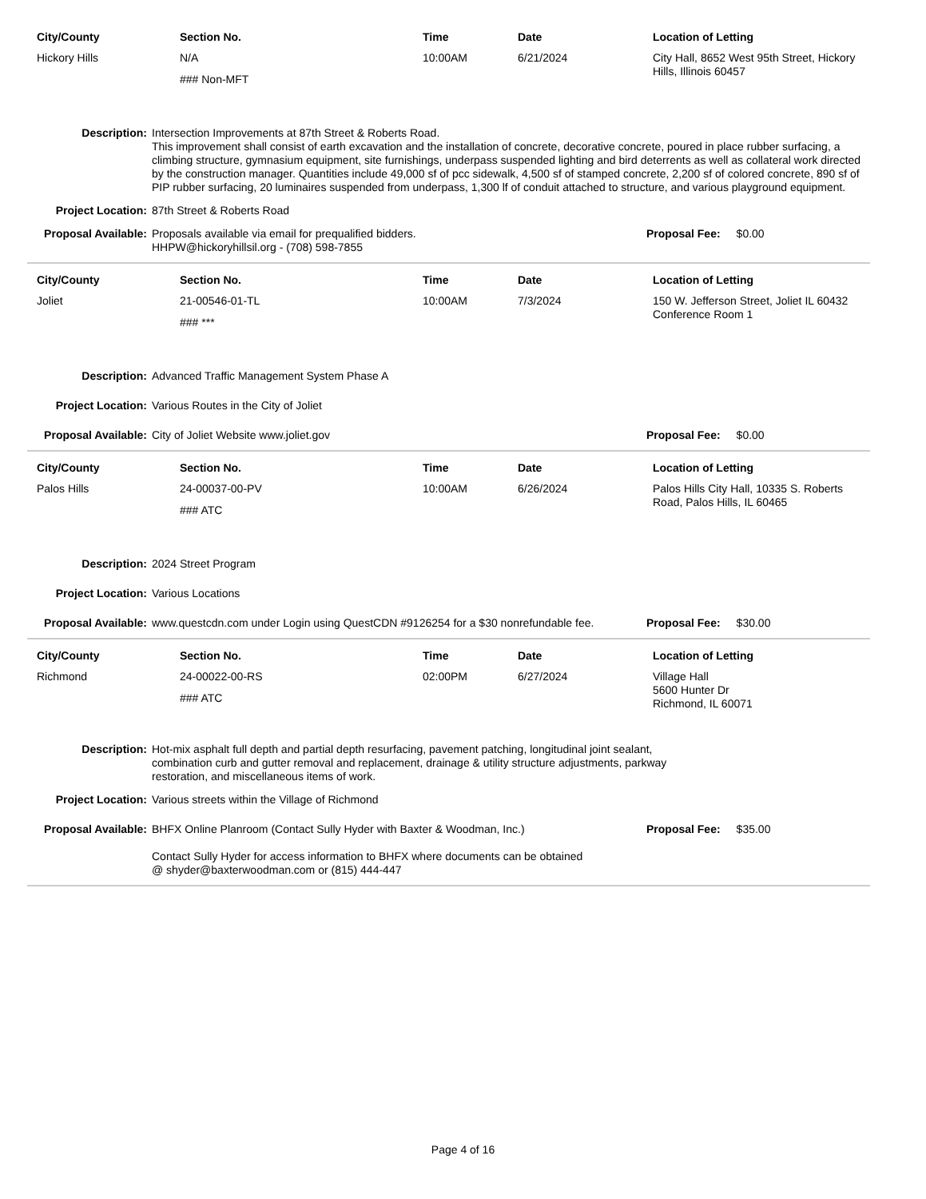| City/County | Section No. | Time | Date | Location of Letting |
| --- | --- | --- | --- | --- |
| Hickory Hills | N/A ### Non-MFT | 10:00AM | 6/21/2024 | City Hall, 8652 West 95th Street, Hickory Hills, Illinois 60457 |
Description: Intersection Improvements at 87th Street & Roberts Road.
This improvement shall consist of earth excavation and the installation of concrete, decorative concrete, poured in place rubber surfacing, a climbing structure, gymnasium equipment, site furnishings, underpass suspended lighting and bird deterrents as well as collateral work directed by the construction manager. Quantities include 49,000 sf of pcc sidewalk, 4,500 sf of stamped concrete, 2,200 sf of colored concrete, 890 sf of PIP rubber surfacing, 20 luminaires suspended from underpass, 1,300 lf of conduit attached to structure, and various playground equipment.
Project Location: 87th Street & Roberts Road
Proposal Available:
Proposals available via email for prequalified bidders.
HHPW@hickoryhillsil.org - (708) 598-7855
Proposal Fee: $0.00
| City/County | Section No. | Time | Date | Location of Letting |
| --- | --- | --- | --- | --- |
| Joliet | 21-00546-01-TL ### *** | 10:00AM | 7/3/2024 | 150 W. Jefferson Street, Joliet IL 60432 Conference Room 1 |
Description: Advanced Traffic Management System Phase A
Project Location: Various Routes in the City of Joliet
Proposal Available:
City of Joliet Website www.joliet.gov
Proposal Fee: $0.00
| City/County | Section No. | Time | Date | Location of Letting |
| --- | --- | --- | --- | --- |
| Palos Hills | 24-00037-00-PV ### ATC | 10:00AM | 6/26/2024 | Palos Hills City Hall, 10335 S. Roberts Road, Palos Hills, IL 60465 |
Description: 2024 Street Program
Project Location: Various Locations
Proposal Available:
www.questcdn.com under Login using QuestCDN #9126254 for a $30 nonrefundable fee.
Proposal Fee: $30.00
| City/County | Section No. | Time | Date | Location of Letting |
| --- | --- | --- | --- | --- |
| Richmond | 24-00022-00-RS ### ATC | 02:00PM | 6/27/2024 | Village Hall 5600 Hunter Dr Richmond, IL 60071 |
Description: Hot-mix asphalt full depth and partial depth resurfacing, pavement patching, longitudinal joint sealant, combination curb and gutter removal and replacement, drainage & utility structure adjustments, parkway restoration, and miscellaneous items of work.
Project Location: Various streets within the Village of Richmond
Proposal Available:
BHFX Online Planroom (Contact Sully Hyder with Baxter & Woodman, Inc.)
Contact Sully Hyder for access information to BHFX where documents can be obtained
@ shyder@baxterwoodman.com or (815) 444-447
Proposal Fee: $35.00
Page 4 of 16